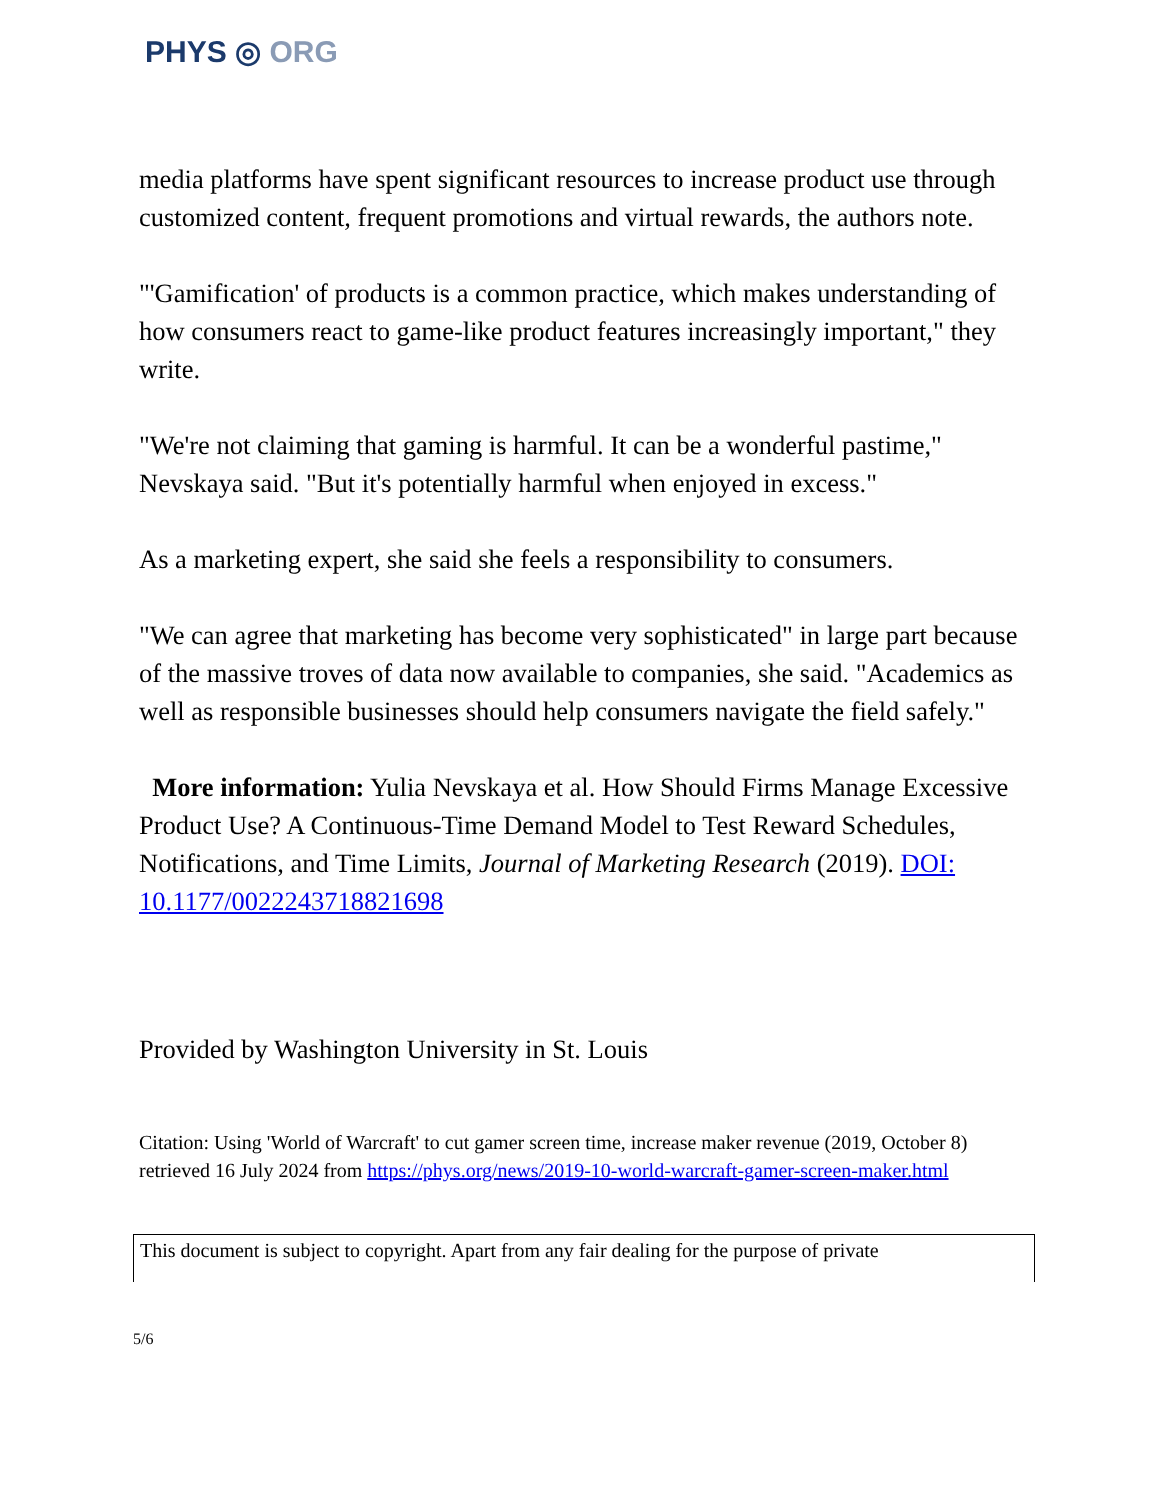PHYS ◎ ORG
media platforms have spent significant resources to increase product use through customized content, frequent promotions and virtual rewards, the authors note.
"'Gamification' of products is a common practice, which makes understanding of how consumers react to game-like product features increasingly important," they write.
"We're not claiming that gaming is harmful. It can be a wonderful pastime," Nevskaya said. "But it's potentially harmful when enjoyed in excess."
As a marketing expert, she said she feels a responsibility to consumers.
"We can agree that marketing has become very sophisticated" in large part because of the massive troves of data now available to companies, she said. "Academics as well as responsible businesses should help consumers navigate the field safely."
More information: Yulia Nevskaya et al. How Should Firms Manage Excessive Product Use? A Continuous-Time Demand Model to Test Reward Schedules, Notifications, and Time Limits, Journal of Marketing Research (2019). DOI: 10.1177/0022243718821698
Provided by Washington University in St. Louis
Citation: Using 'World of Warcraft' to cut gamer screen time, increase maker revenue (2019, October 8) retrieved 16 July 2024 from https://phys.org/news/2019-10-world-warcraft-gamer-screen-maker.html
This document is subject to copyright. Apart from any fair dealing for the purpose of private
5/6